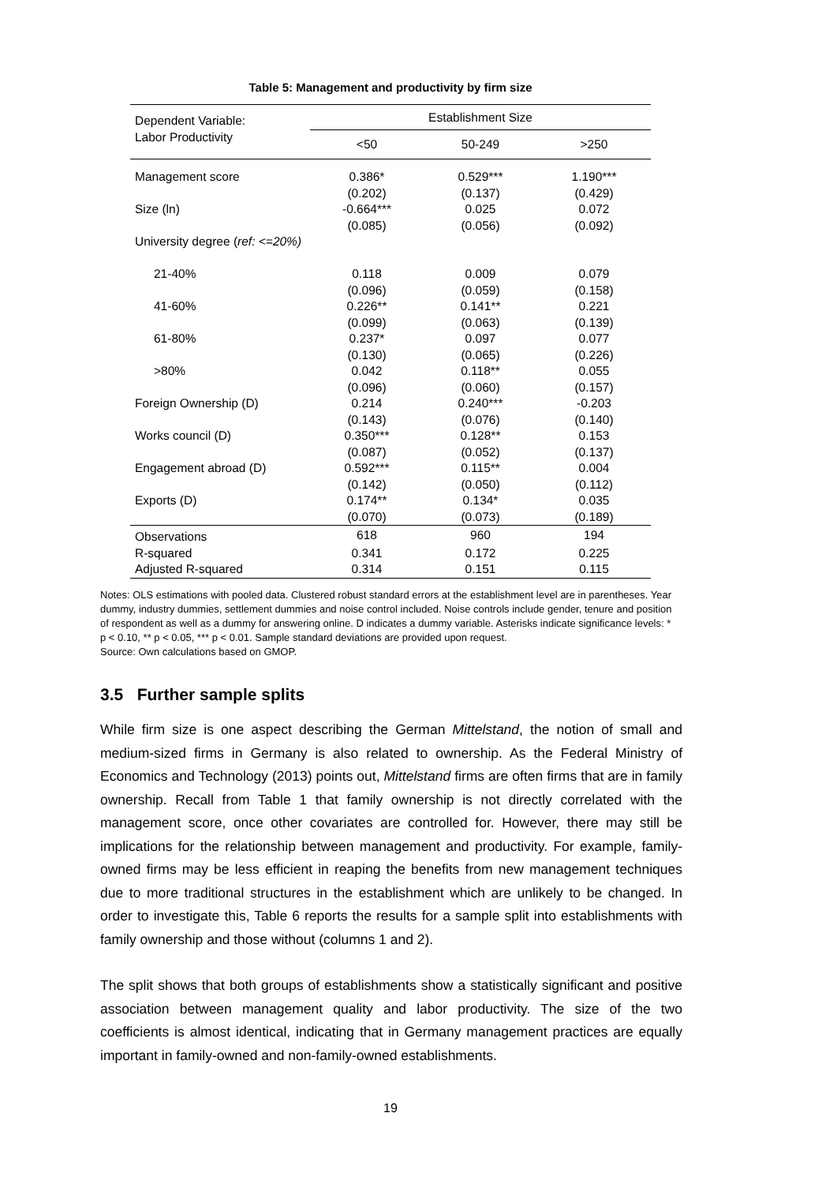Table 5: Management and productivity by firm size
| Dependent Variable: Labor Productivity | Establishment Size | | |
| --- | --- | --- | --- |
| | <50 | 50-249 | >250 |
| Management score | 0.386* | 0.529*** | 1.190*** |
| | (0.202) | (0.137) | (0.429) |
| Size (ln) | -0.664*** | 0.025 | 0.072 |
| | (0.085) | (0.056) | (0.092) |
| University degree ( ref: <=20%) | | | |
| 21-40% | 0.118 | 0.009 | 0.079 |
| | (0.096) | (0.059) | (0.158) |
| 41-60% | 0.226** | 0.141** | 0.221 |
| | (0.099) | (0.063) | (0.139) |
| 61-80% | 0.237* | 0.097 | 0.077 |
| | (0.130) | (0.065) | (0.226) |
| >80% | 0.042 | 0.118** | 0.055 |
| | (0.096) | (0.060) | (0.157) |
| Foreign Ownership (D) | 0.214 | 0.240*** | -0.203 |
| | (0.143) | (0.076) | (0.140) |
| Works council (D) | 0.350*** | 0.128** | 0.153 |
| | (0.087) | (0.052) | (0.137) |
| Engagement abroad (D) | 0.592*** | 0.115** | 0.004 |
| | (0.142) | (0.050) | (0.112) |
| Exports (D) | 0.174** | 0.134* | 0.035 |
| | (0.070) | (0.073) | (0.189) |
| Observations | 618 | 960 | 194 |
| R-squared | 0.341 | 0.172 | 0.225 |
| Adjusted R-squared | 0.314 | 0.151 | 0.115 |
Notes: OLS estimations with pooled data. Clustered robust standard errors at the establishment level are in parentheses. Year dummy, industry dummies, settlement dummies and noise control included. Noise controls include gender, tenure and position of respondent as well as a dummy for answering online. D indicates a dummy variable. Asterisks indicate significance levels: * p < 0.10, ** p < 0.05, *** p < 0.01. Sample standard deviations are provided upon request.
Source: Own calculations based on GMOP.
3.5 Further sample splits
While firm size is one aspect describing the German Mittelstand, the notion of small and medium-sized firms in Germany is also related to ownership. As the Federal Ministry of Economics and Technology (2013) points out, Mittelstand firms are often firms that are in family ownership. Recall from Table 1 that family ownership is not directly correlated with the management score, once other covariates are controlled for. However, there may still be implications for the relationship between management and productivity. For example, family-owned firms may be less efficient in reaping the benefits from new management techniques due to more traditional structures in the establishment which are unlikely to be changed. In order to investigate this, Table 6 reports the results for a sample split into establishments with family ownership and those without (columns 1 and 2).
The split shows that both groups of establishments show a statistically significant and positive association between management quality and labor productivity. The size of the two coefficients is almost identical, indicating that in Germany management practices are equally important in family-owned and non-family-owned establishments.
19